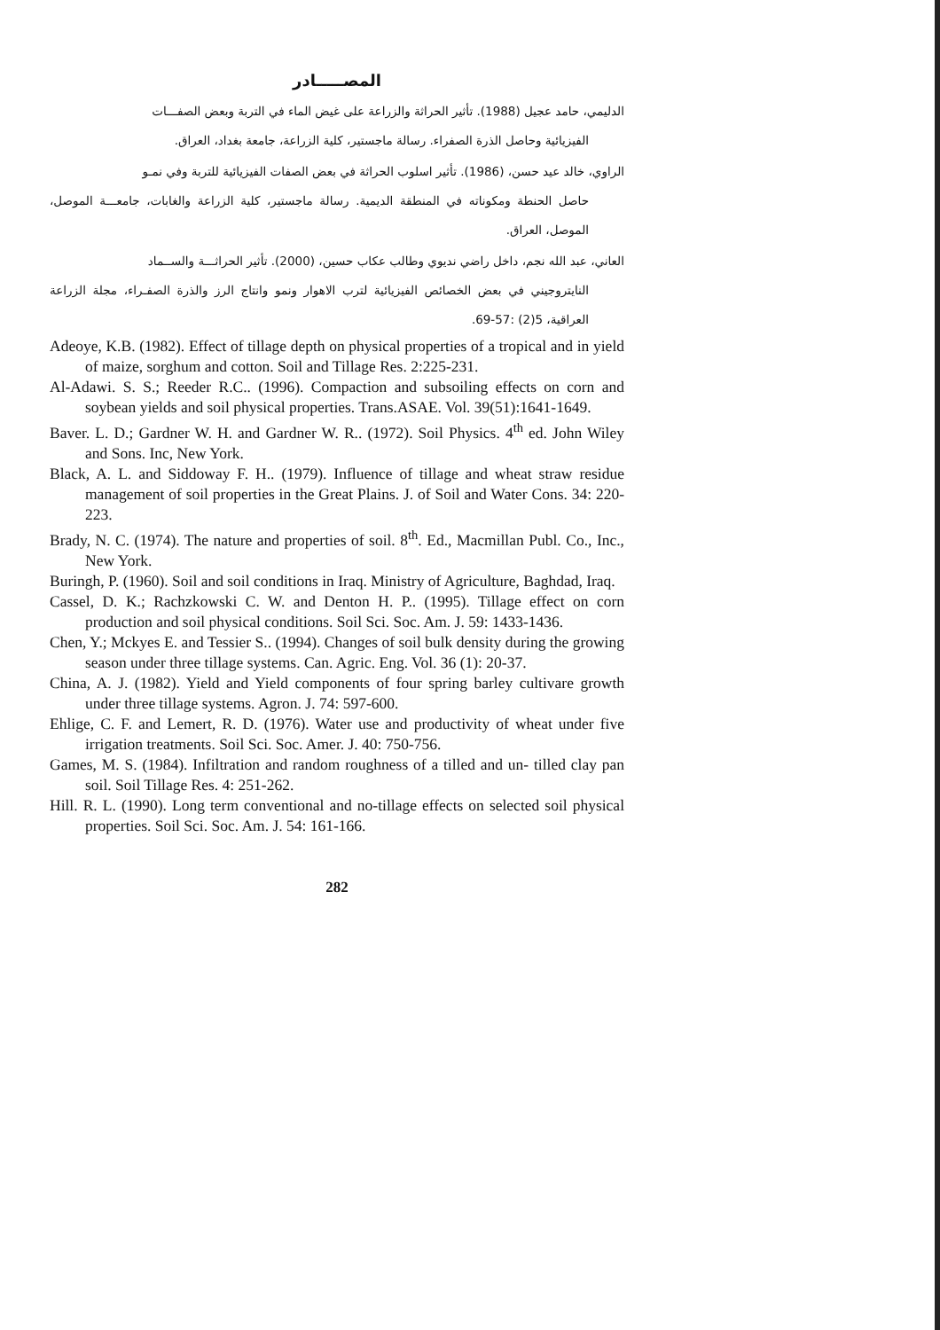المصـــــادر
الدليمي، حامد عجيل (1988). تأثير الحراثة والزراعة على غيض الماء في التربة وبعض الصفـــات
الفيزيائية وحاصل الذرة الصفراء. رسالة ماجستير، كلية الزراعة، جامعة بغداد، العراق.
الراوي، خالد عيد حسن، (1986). تأثير اسلوب الحراثة في بعض الصفات الفيزيائية للتربة وفي نمـو
حاصل الحنطة ومكوناته في المنطقة الديمية. رسالة ماجستير، كلية الزراعة والغابات، جامعـــة الموصل، الموصل، العراق.
العاني، عبد الله نجم، داخل راضي نديوي وطالب عكاب حسين، (2000). تأثير الحراثـــة والســماد
النايتروجيني في بعض الخصائص الفيزيائية لترب الاهوار ونمو وانتاج الرز والذرة الصفـراء، مجلة الزراعة العراقية، 5(2) :57-69.
Adeoye, K.B. (1982). Effect of tillage depth on physical properties of a tropical and in yield of maize, sorghum and cotton. Soil and Tillage Res. 2:225-231.
Al-Adawi. S. S.; Reeder R.C.. (1996). Compaction and subsoiling effects on corn and soybean yields and soil physical properties. Trans.ASAE. Vol. 39(51):1641-1649.
Baver. L. D.; Gardner W. H. and Gardner W. R.. (1972). Soil Physics. 4<sup>th</sup> ed. John Wiley and Sons. Inc, New York.
Black, A. L. and Siddoway F. H.. (1979). Influence of tillage and wheat straw residue management of soil properties in the Great Plains. J. of Soil and Water Cons. 34: 220-223.
Brady, N. C. (1974). The nature and properties of soil. 8<sup>th</sup>. Ed., Macmillan Publ. Co., Inc., New York.
Buringh, P. (1960). Soil and soil conditions in Iraq. Ministry of Agriculture, Baghdad, Iraq.
Cassel, D. K.; Rachzkowski C. W. and Denton H. P.. (1995). Tillage effect on corn production and soil physical conditions. Soil Sci. Soc. Am. J. 59: 1433-1436.
Chen, Y.; Mckyes E. and Tessier S.. (1994). Changes of soil bulk density during the growing season under three tillage systems. Can. Agric. Eng. Vol. 36 (1): 20-37.
China, A. J. (1982). Yield and Yield components of four spring barley cultivare growth under three tillage systems. Agron. J. 74: 597-600.
Ehlige, C. F. and Lemert, R. D. (1976). Water use and productivity of wheat under five irrigation treatments. Soil Sci. Soc. Amer. J. 40: 750-756.
Games, M. S. (1984). Infiltration and random roughness of a tilled and un- tilled clay pan soil. Soil Tillage Res. 4: 251-262.
Hill. R. L. (1990). Long term conventional and no-tillage effects on selected soil physical properties. Soil Sci. Soc. Am. J. 54: 161-166.
282